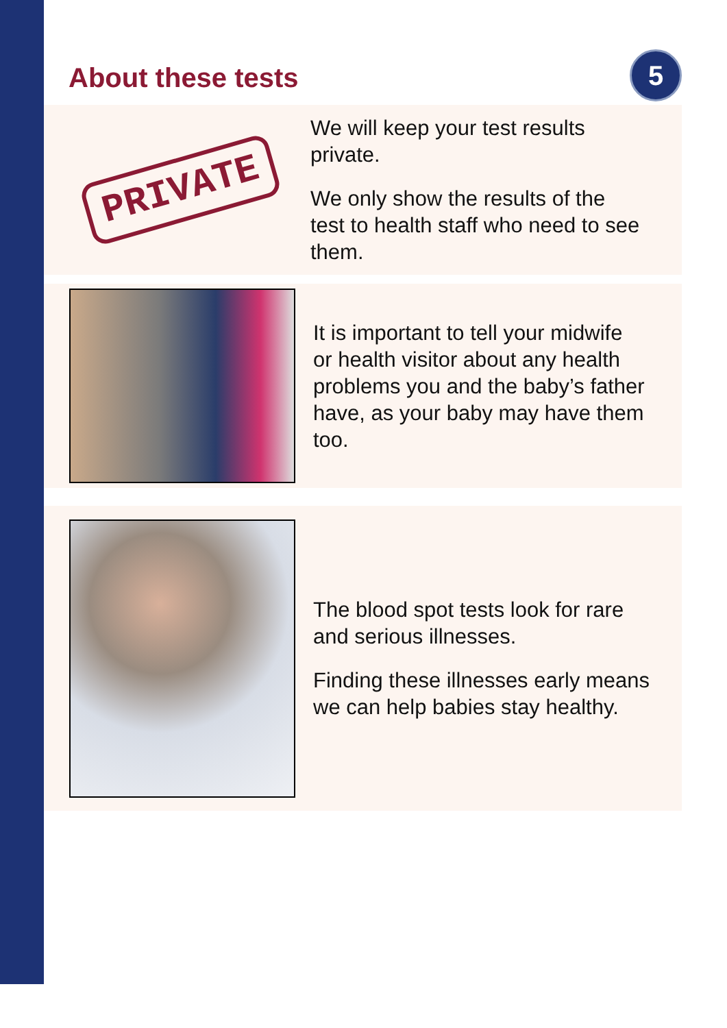About these tests
5
PRIVATE
We will keep your test results
private.
We only show the results of the
test to health staff who need to see
them.
It is important to tell your midwife
or health visitor about any health
problems you and the baby’s father
have, as your baby may have them
too.
The blood spot tests look for rare
and serious illnesses.
Finding these illnesses early means
we can help babies stay healthy.